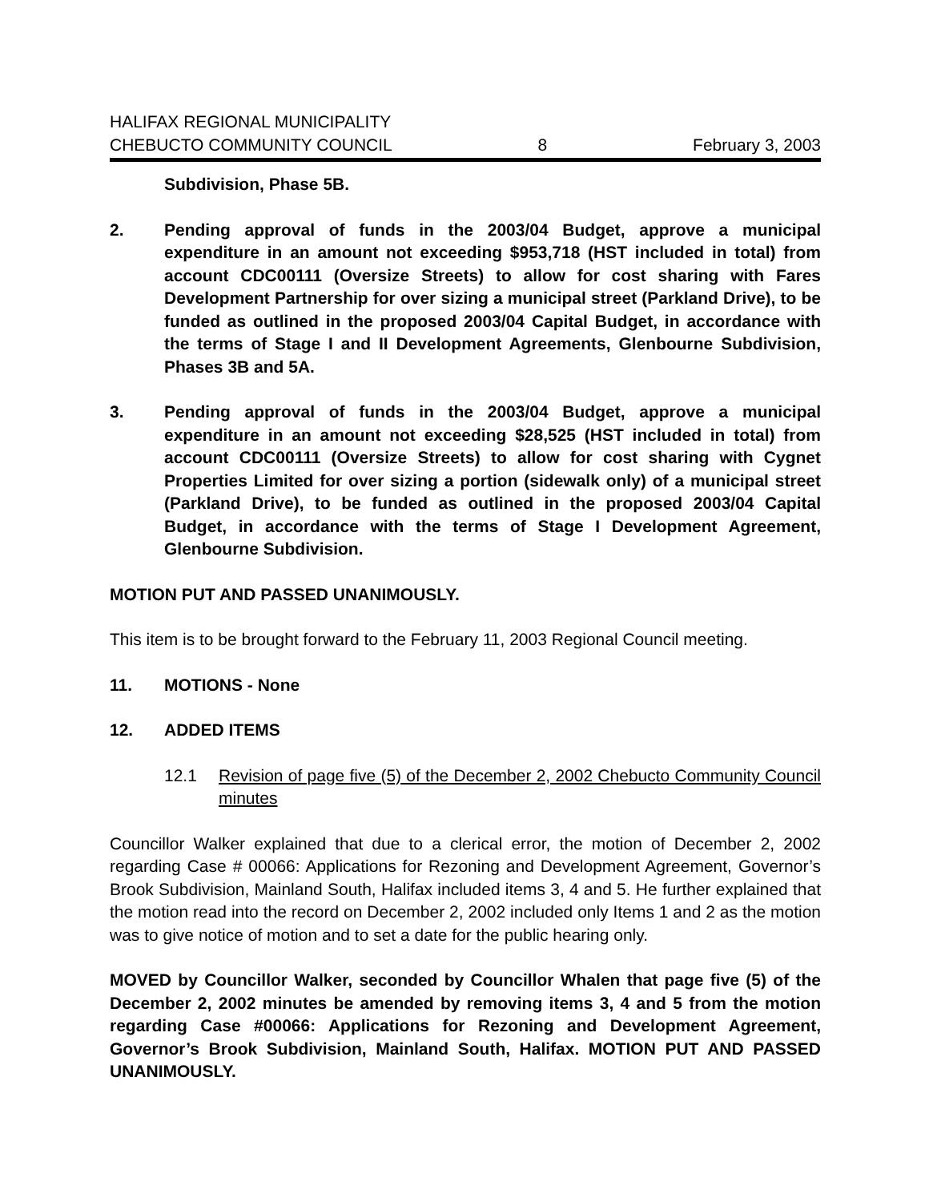HALIFAX REGIONAL MUNICIPALITY
CHEBUCTO COMMUNITY COUNCIL 8 February 3, 2003
Subdivision, Phase 5B.
2. Pending approval of funds in the 2003/04 Budget, approve a municipal expenditure in an amount not exceeding $953,718 (HST included in total) from account CDC00111 (Oversize Streets) to allow for cost sharing with Fares Development Partnership for over sizing a municipal street (Parkland Drive), to be funded as outlined in the proposed 2003/04 Capital Budget, in accordance with the terms of Stage I and II Development Agreements, Glenbourne Subdivision, Phases 3B and 5A.
3. Pending approval of funds in the 2003/04 Budget, approve a municipal expenditure in an amount not exceeding $28,525 (HST included in total) from account CDC00111 (Oversize Streets) to allow for cost sharing with Cygnet Properties Limited for over sizing a portion (sidewalk only) of a municipal street (Parkland Drive), to be funded as outlined in the proposed 2003/04 Capital Budget, in accordance with the terms of Stage I Development Agreement, Glenbourne Subdivision.
MOTION PUT AND PASSED UNANIMOUSLY.
This item is to be brought forward to the February 11, 2003 Regional Council meeting.
11. MOTIONS - None
12. ADDED ITEMS
12.1 Revision of page five (5) of the December 2, 2002 Chebucto Community Council minutes
Councillor Walker explained that due to a clerical error, the motion of December 2, 2002 regarding Case # 00066: Applications for Rezoning and Development Agreement, Governor’s Brook Subdivision, Mainland South, Halifax included items 3, 4 and 5. He further explained that the motion read into the record on December 2, 2002 included only Items 1 and 2 as the motion was to give notice of motion and to set a date for the public hearing only.
MOVED by Councillor Walker, seconded by Councillor Whalen that page five (5) of the December 2, 2002 minutes be amended by removing items 3, 4 and 5 from the motion regarding Case #00066: Applications for Rezoning and Development Agreement, Governor’s Brook Subdivision, Mainland South, Halifax. MOTION PUT AND PASSED UNANIMOUSLY.